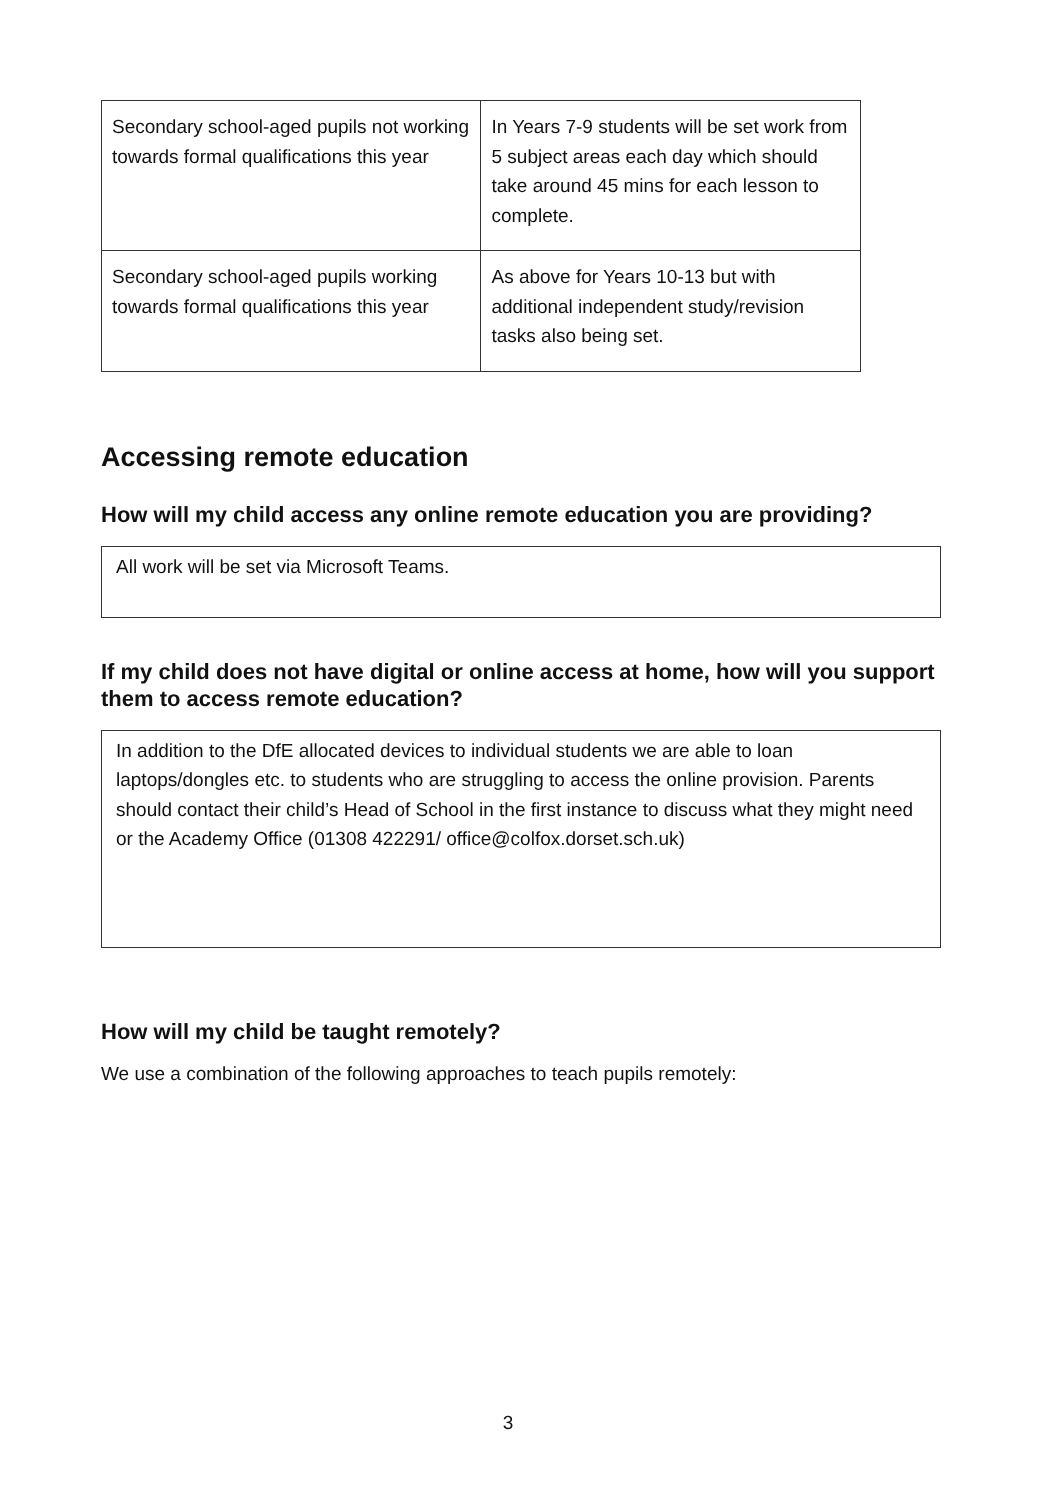| Secondary school-aged pupils not working towards formal qualifications this year | In Years 7-9 students will be set work from 5 subject areas each day which should take around 45 mins for each lesson to complete. |
| Secondary school-aged pupils working towards formal qualifications this year | As above for Years 10-13 but with additional independent study/revision tasks also being set. |
Accessing remote education
How will my child access any online remote education you are providing?
All work will be set via Microsoft Teams.
If my child does not have digital or online access at home, how will you support them to access remote education?
In addition to the DfE allocated devices to individual students we are able to loan laptops/dongles etc. to students who are struggling to access the online provision. Parents should contact their child’s Head of School in the first instance to discuss what they might need or the Academy Office (01308 422291/ office@colfox.dorset.sch.uk)
How will my child be taught remotely?
We use a combination of the following approaches to teach pupils remotely:
3